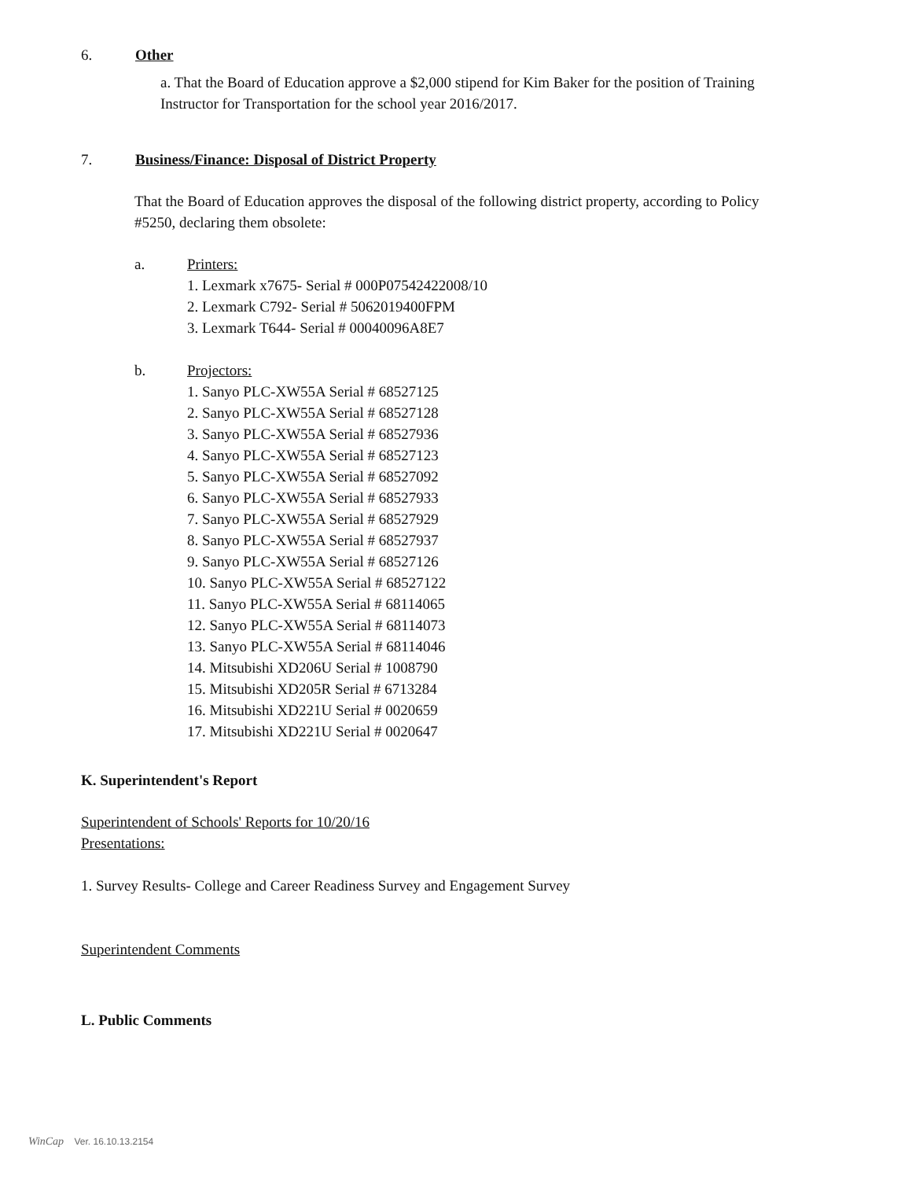6. Other
a. That the Board of Education approve a $2,000 stipend for Kim Baker for the position of Training Instructor for Transportation for the school year 2016/2017.
7. Business/Finance: Disposal of District Property
That the Board of Education approves the disposal of the following district property, according to Policy #5250, declaring them obsolete:
a. Printers:
1. Lexmark x7675- Serial # 000P07542422008/10
2. Lexmark C792- Serial # 5062019400FPM
3. Lexmark T644- Serial # 00040096A8E7
b. Projectors:
1. Sanyo PLC-XW55A Serial # 68527125
2. Sanyo PLC-XW55A Serial # 68527128
3. Sanyo PLC-XW55A Serial # 68527936
4. Sanyo PLC-XW55A Serial # 68527123
5. Sanyo PLC-XW55A Serial # 68527092
6. Sanyo PLC-XW55A Serial # 68527933
7. Sanyo PLC-XW55A Serial # 68527929
8. Sanyo PLC-XW55A Serial # 68527937
9. Sanyo PLC-XW55A Serial # 68527126
10. Sanyo PLC-XW55A Serial # 68527122
11. Sanyo PLC-XW55A Serial # 68114065
12. Sanyo PLC-XW55A Serial # 68114073
13. Sanyo PLC-XW55A Serial # 68114046
14. Mitsubishi XD206U Serial # 1008790
15. Mitsubishi XD205R Serial # 6713284
16. Mitsubishi XD221U Serial # 0020659
17. Mitsubishi XD221U Serial # 0020647
K. Superintendent's Report
Superintendent of Schools' Reports for 10/20/16
Presentations:
1. Survey Results- College and Career Readiness Survey and Engagement Survey
Superintendent Comments
L. Public Comments
WinCap Ver. 16.10.13.2154